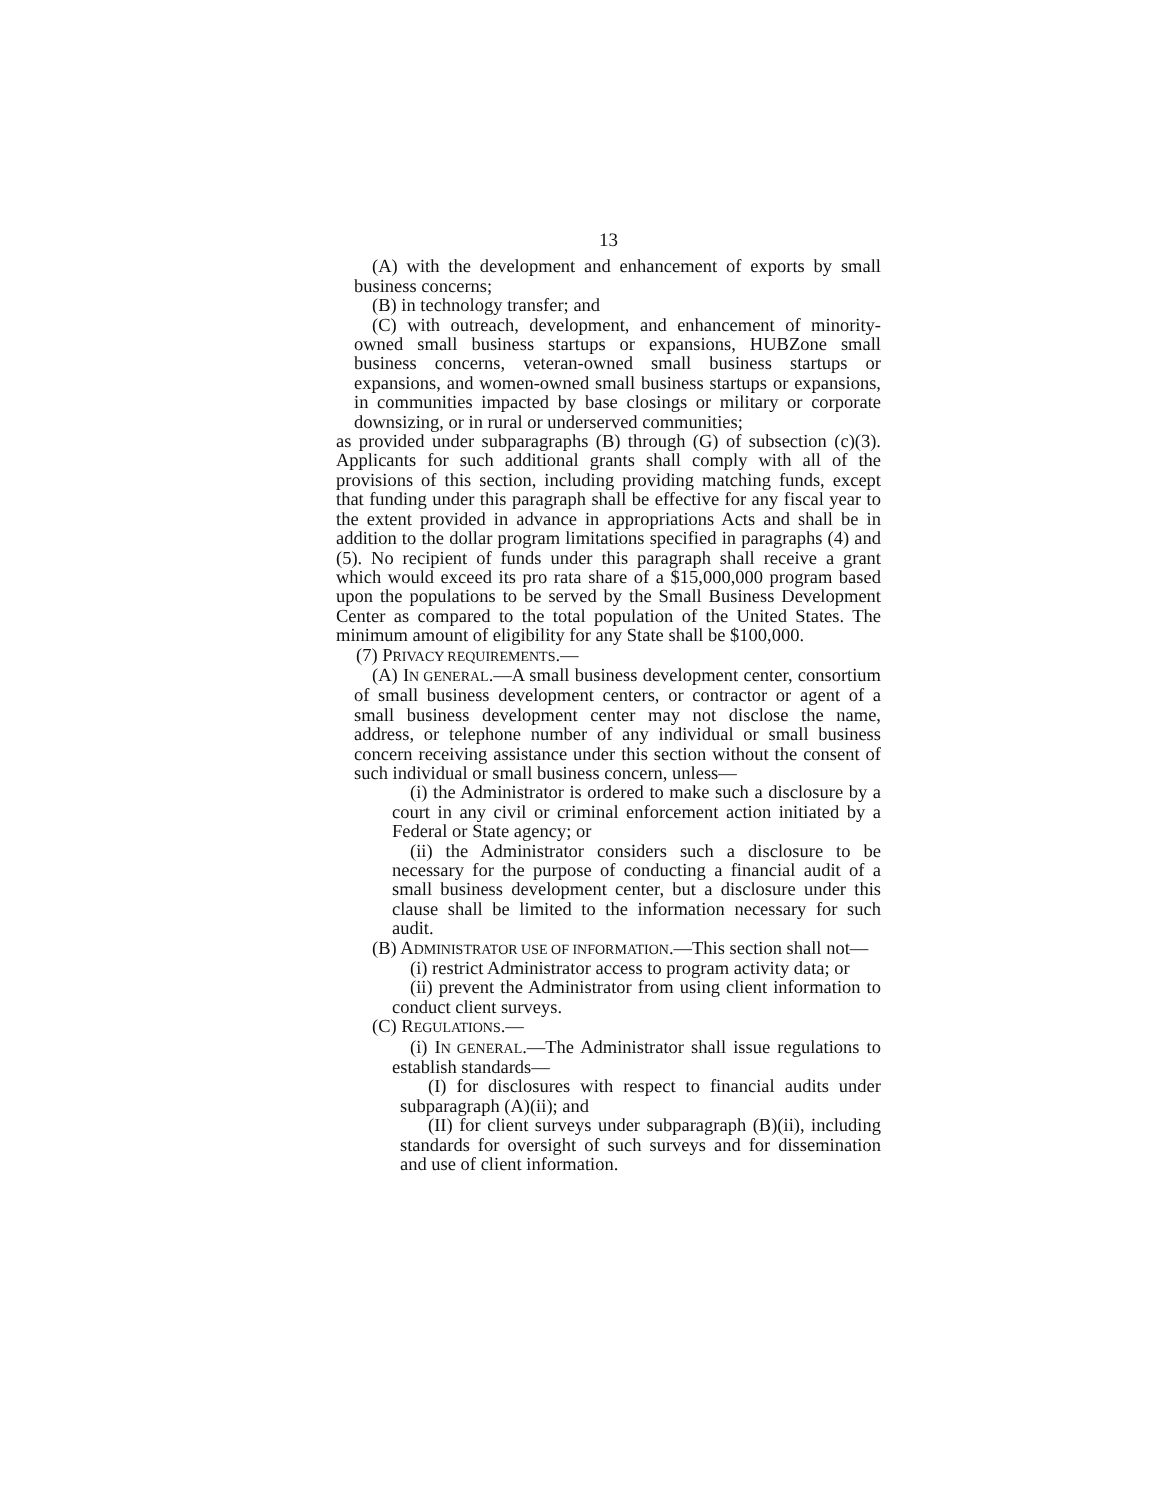13
(A) with the development and enhancement of exports by small business concerns;
(B) in technology transfer; and
(C) with outreach, development, and enhancement of minority-owned small business startups or expansions, HUBZone small business concerns, veteran-owned small business startups or expansions, and women-owned small business startups or expansions, in communities impacted by base closings or military or corporate downsizing, or in rural or underserved communities;
as provided under subparagraphs (B) through (G) of subsection (c)(3). Applicants for such additional grants shall comply with all of the provisions of this section, including providing matching funds, except that funding under this paragraph shall be effective for any fiscal year to the extent provided in advance in appropriations Acts and shall be in addition to the dollar program limitations specified in paragraphs (4) and (5). No recipient of funds under this paragraph shall receive a grant which would exceed its pro rata share of a $15,000,000 program based upon the populations to be served by the Small Business Development Center as compared to the total population of the United States. The minimum amount of eligibility for any State shall be $100,000.
(7) PRIVACY REQUIREMENTS.—
(A) IN GENERAL.—A small business development center, consortium of small business development centers, or contractor or agent of a small business development center may not disclose the name, address, or telephone number of any individual or small business concern receiving assistance under this section without the consent of such individual or small business concern, unless—
(i) the Administrator is ordered to make such a disclosure by a court in any civil or criminal enforcement action initiated by a Federal or State agency; or
(ii) the Administrator considers such a disclosure to be necessary for the purpose of conducting a financial audit of a small business development center, but a disclosure under this clause shall be limited to the information necessary for such audit.
(B) ADMINISTRATOR USE OF INFORMATION.—This section shall not—
(i) restrict Administrator access to program activity data; or
(ii) prevent the Administrator from using client information to conduct client surveys.
(C) REGULATIONS.—
(i) IN GENERAL.—The Administrator shall issue regulations to establish standards—
(I) for disclosures with respect to financial audits under subparagraph (A)(ii); and
(II) for client surveys under subparagraph (B)(ii), including standards for oversight of such surveys and for dissemination and use of client information.